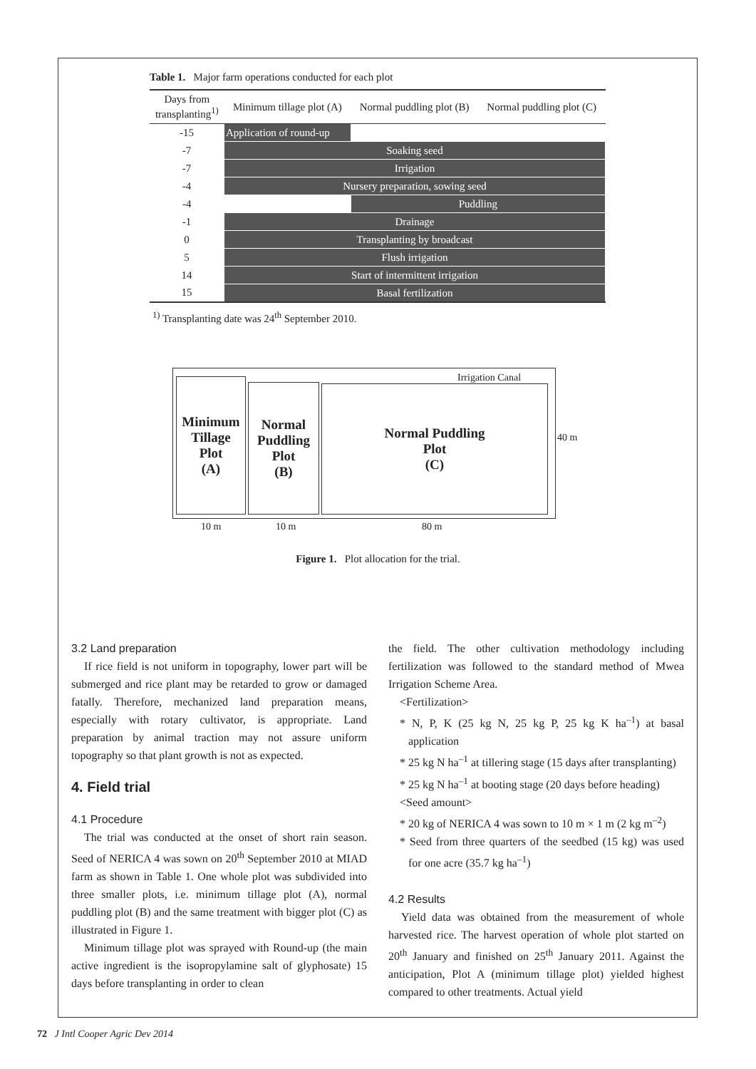Table 1. Major farm operations conducted for each plot
| Days from transplanting<sup>1)</sup> | Minimum tillage plot (A) | Normal puddling plot (B) | Normal puddling plot (C) |
| --- | --- | --- | --- |
| -15 | Application of round-up | | |
| -7 | Soaking seed | | |
| -7 | Irrigation | | |
| -4 | Nursery preparation, sowing seed | | |
| -4 | | Puddling | |
| -1 | Drainage | | |
| 0 | Transplanting by broadcast | | |
| 5 | Flush irrigation | | |
| 14 | Start of intermittent irrigation | | |
| 15 | Basal fertilization | | |
<sup>1)</sup> Transplanting date was 24<sup>th</sup> September 2010.
Irrigation Canal
Minimum
Tillage
Plot
(A)
Normal
Puddling
Plot
(B)
Normal Puddling
Plot
(C)
40 m
10 m 10 m 80 m
Figure 1. Plot allocation for the trial.
3.2 Land preparation
If rice field is not uniform in topography, lower part will be submerged and rice plant may be retarded to grow or damaged fatally. Therefore, mechanized land preparation means, especially with rotary cultivator, is appropriate. Land preparation by animal traction may not assure uniform topography so that plant growth is not as expected.
4. Field trial
4.1 Procedure
The trial was conducted at the onset of short rain season. Seed of NERICA 4 was sown on 20<sup>th</sup> September 2010 at MIAD farm as shown in Table 1. One whole plot was subdivided into three smaller plots, i.e. minimum tillage plot (A), normal puddling plot (B) and the same treatment with bigger plot (C) as illustrated in Figure 1.
Minimum tillage plot was sprayed with Round-up (the main active ingredient is the isopropylamine salt of glyphosate) 15 days before transplanting in order to clean
the field. The other cultivation methodology including fertilization was followed to the standard method of Mwea Irrigation Scheme Area.
<Fertilization>
* N, P, K (25 kg N, 25 kg P, 25 kg K ha<sup>–1</sup>) at basal application
* 25 kg N ha<sup>–1</sup> at tillering stage (15 days after transplanting)
* 25 kg N ha<sup>–1</sup> at booting stage (20 days before heading)
<Seed amount>
* 20 kg of NERICA 4 was sown to 10 m × 1 m (2 kg m<sup>–2</sup>)
* Seed from three quarters of the seedbed (15 kg) was used for one acre (35.7 kg ha<sup>–1</sup>)
4.2 Results
Yield data was obtained from the measurement of whole harvested rice. The harvest operation of whole plot started on 20<sup>th</sup> January and finished on 25<sup>th</sup> January 2011. Against the anticipation, Plot A (minimum tillage plot) yielded highest compared to other treatments. Actual yield
72 J Intl Cooper Agric Dev 2014